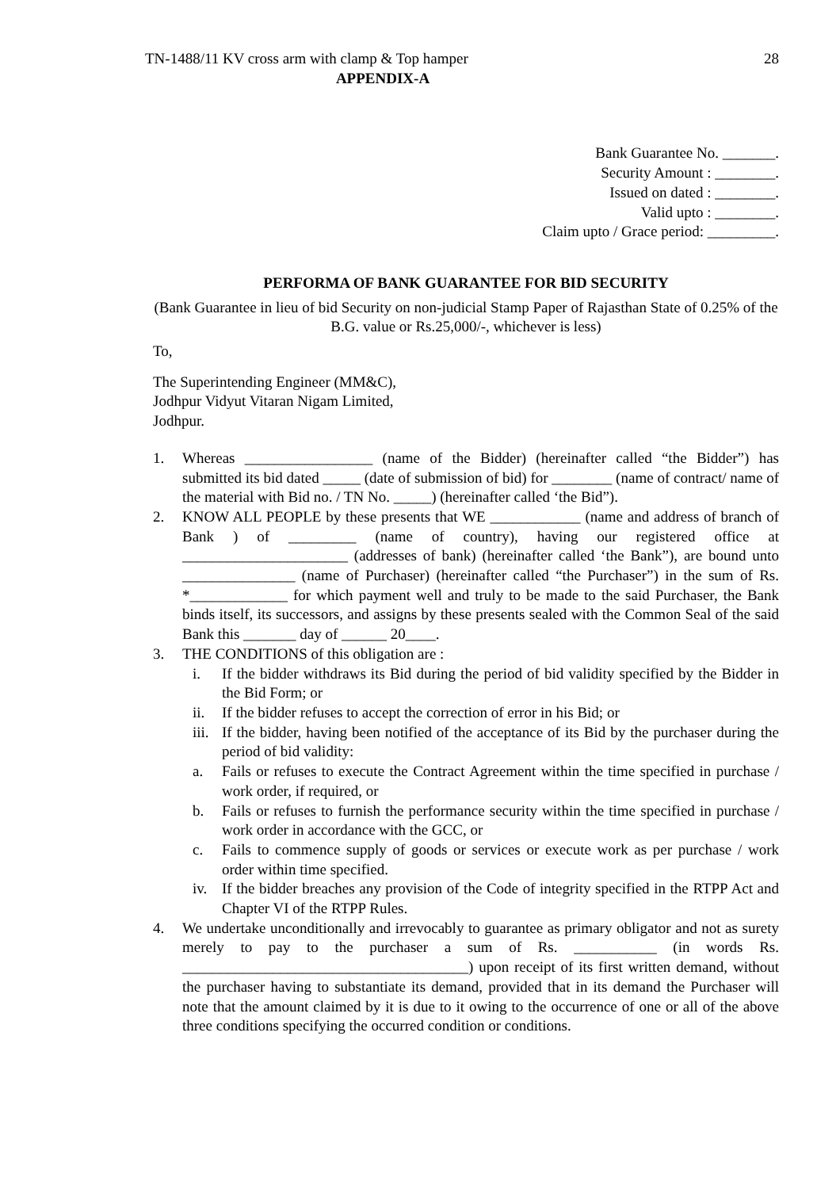TN-1488/11 KV cross arm with clamp & Top hamper 28
APPENDIX-A
Bank Guarantee No. _______.
Security Amount : ________.
Issued on dated : ________.
Valid upto : ________.
Claim upto / Grace period: _________.
PERFORMA OF BANK GUARANTEE FOR BID SECURITY
(Bank Guarantee in lieu of bid Security on non-judicial Stamp Paper of Rajasthan State of 0.25% of the B.G. value or Rs.25,000/-, whichever is less)
To,
The Superintending Engineer (MM&C),
Jodhpur Vidyut Vitaran Nigam Limited,
Jodhpur.
1. Whereas _________________ (name of the Bidder) (hereinafter called “the Bidder”) has submitted its bid dated _____ (date of submission of bid) for ________ (name of contract/ name of the material with Bid no. / TN No. _____) (hereinafter called ‘the Bid”).
2. KNOW ALL PEOPLE by these presents that WE ____________ (name and address of branch of Bank ) of _________ (name of country), having our registered office at ______________________ (addresses of bank) (hereinafter called ‘the Bank”), are bound unto _______________ (name of Purchaser) (hereinafter called “the Purchaser”) in the sum of Rs. *_____________ for which payment well and truly to be made to the said Purchaser, the Bank binds itself, its successors, and assigns by these presents sealed with the Common Seal of the said Bank this _______ day of ______ 20____.
3. THE CONDITIONS of this obligation are :
i. If the bidder withdraws its Bid during the period of bid validity specified by the Bidder in the Bid Form; or
ii. If the bidder refuses to accept the correction of error in his Bid; or
iii.
If the bidder, having been notified of the acceptance of its Bid by the purchaser during the period of bid validity:
a. Fails or refuses to execute the Contract Agreement within the time specified in purchase / work order, if required, or
b. Fails or refuses to furnish the performance security within the time specified in purchase / work order in accordance with the GCC, or
c. Fails to commence supply of goods or services or execute work as per purchase / work order within time specified.
iv. If the bidder breaches any provision of the Code of integrity specified in the RTPP Act and Chapter VI of the RTPP Rules.
4. We undertake unconditionally and irrevocably to guarantee as primary obligator and not as surety merely to pay to the purchaser a sum of Rs. ___________ (in words Rs. ______________________________________) upon receipt of its first written demand, without the purchaser having to substantiate its demand, provided that in its demand the Purchaser will note that the amount claimed by it is due to it owing to the occurrence of one or all of the above three conditions specifying the occurred condition or conditions.